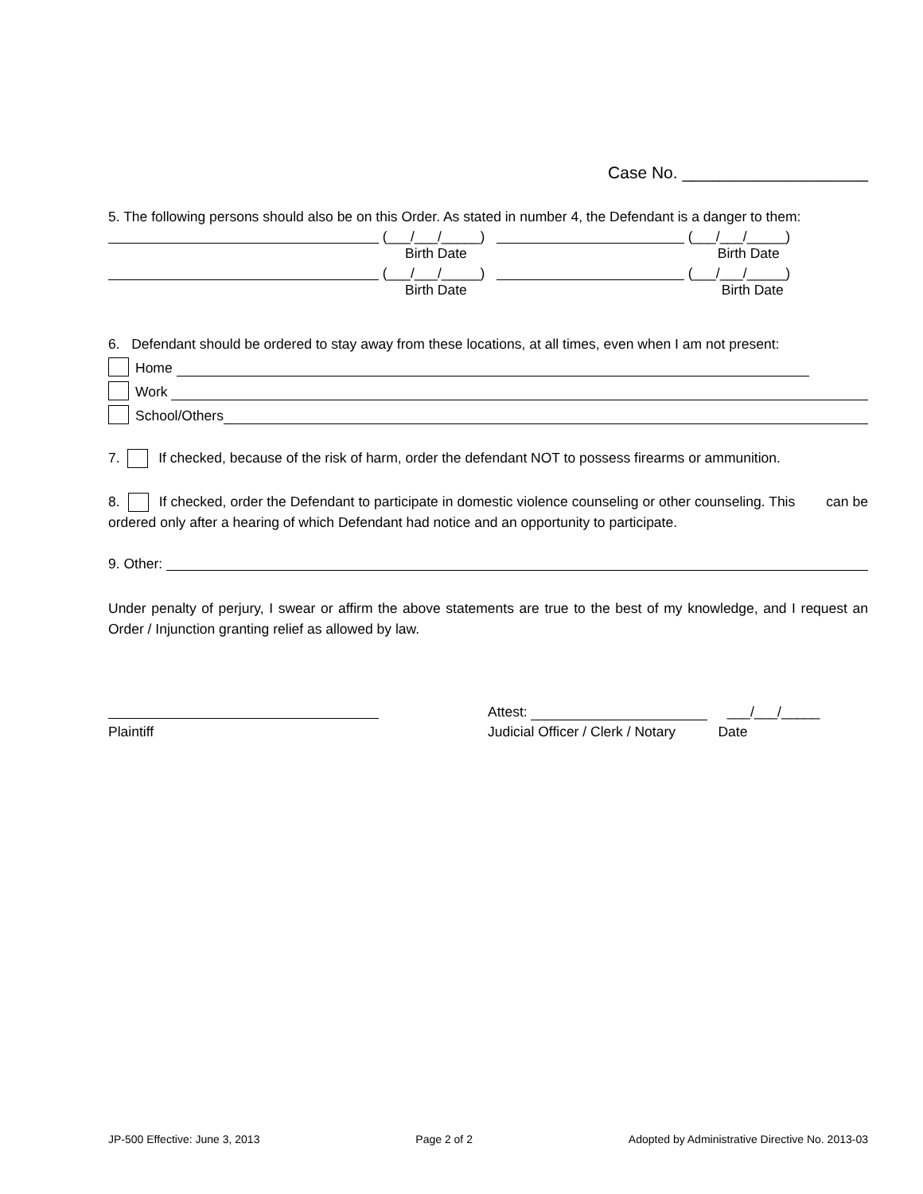Case No. ____________________
5. The following persons should also be on this Order. As stated in number 4, the Defendant is a danger to them:
(___/___/_____) (___/___/_____)
Birth Date Birth Date
(___/___/_____) (___/___/_____)
Birth Date Birth Date
6. Defendant should be ordered to stay away from these locations, at all times, even when I am not present:
Home
Work
School/Others
7. If checked, because of the risk of harm, order the defendant NOT to possess firearms or ammunition.
8. If checked, order the Defendant to participate in domestic violence counseling or other counseling. This can be ordered only after a hearing of which Defendant had notice and an opportunity to participate.
9. Other:
Under penalty of perjury, I swear or affirm the above statements are true to the best of my knowledge, and I request an Order / Injunction granting relief as allowed by law.
Plaintiff
Attest: ___/___/_____
Judicial Officer / Clerk / Notary Date
JP-500 Effective: June 3, 2013 Page 2 of 2 Adopted by Administrative Directive No. 2013-03